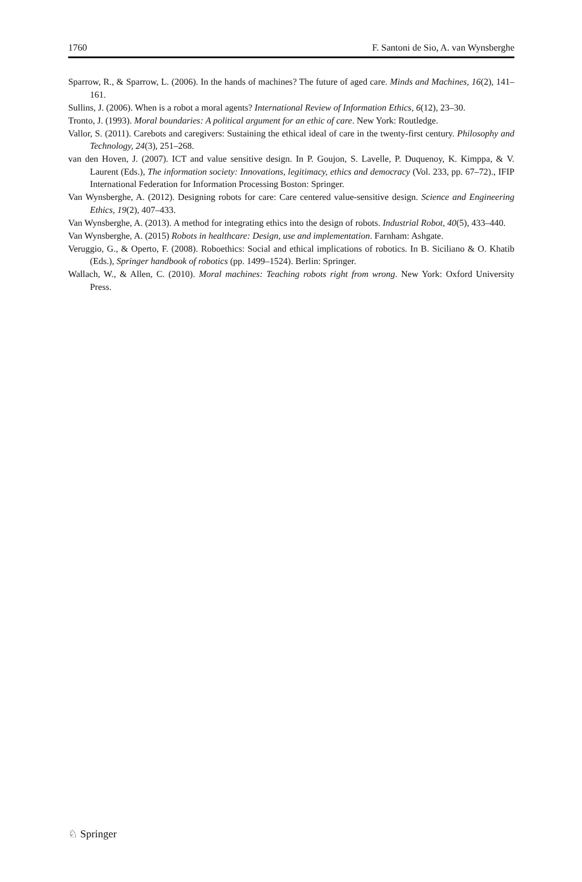1760 F. Santoni de Sio, A. van Wynsberghe
Sparrow, R., & Sparrow, L. (2006). In the hands of machines? The future of aged care. Minds and Machines, 16(2), 141–161.
Sullins, J. (2006). When is a robot a moral agents? International Review of Information Ethics, 6(12), 23–30.
Tronto, J. (1993). Moral boundaries: A political argument for an ethic of care. New York: Routledge.
Vallor, S. (2011). Carebots and caregivers: Sustaining the ethical ideal of care in the twenty-first century. Philosophy and Technology, 24(3), 251–268.
van den Hoven, J. (2007). ICT and value sensitive design. In P. Goujon, S. Lavelle, P. Duquenoy, K. Kimppa, & V. Laurent (Eds.), The information society: Innovations, legitimacy, ethics and democracy (Vol. 233, pp. 67–72)., IFIP International Federation for Information Processing Boston: Springer.
Van Wynsberghe, A. (2012). Designing robots for care: Care centered value-sensitive design. Science and Engineering Ethics, 19(2), 407–433.
Van Wynsberghe, A. (2013). A method for integrating ethics into the design of robots. Industrial Robot, 40(5), 433–440.
Van Wynsberghe, A. (2015) Robots in healthcare: Design, use and implementation. Farnham: Ashgate.
Veruggio, G., & Operto, F. (2008). Roboethics: Social and ethical implications of robotics. In B. Siciliano & O. Khatib (Eds.), Springer handbook of robotics (pp. 1499–1524). Berlin: Springer.
Wallach, W., & Allen, C. (2010). Moral machines: Teaching robots right from wrong. New York: Oxford University Press.
♘ Springer